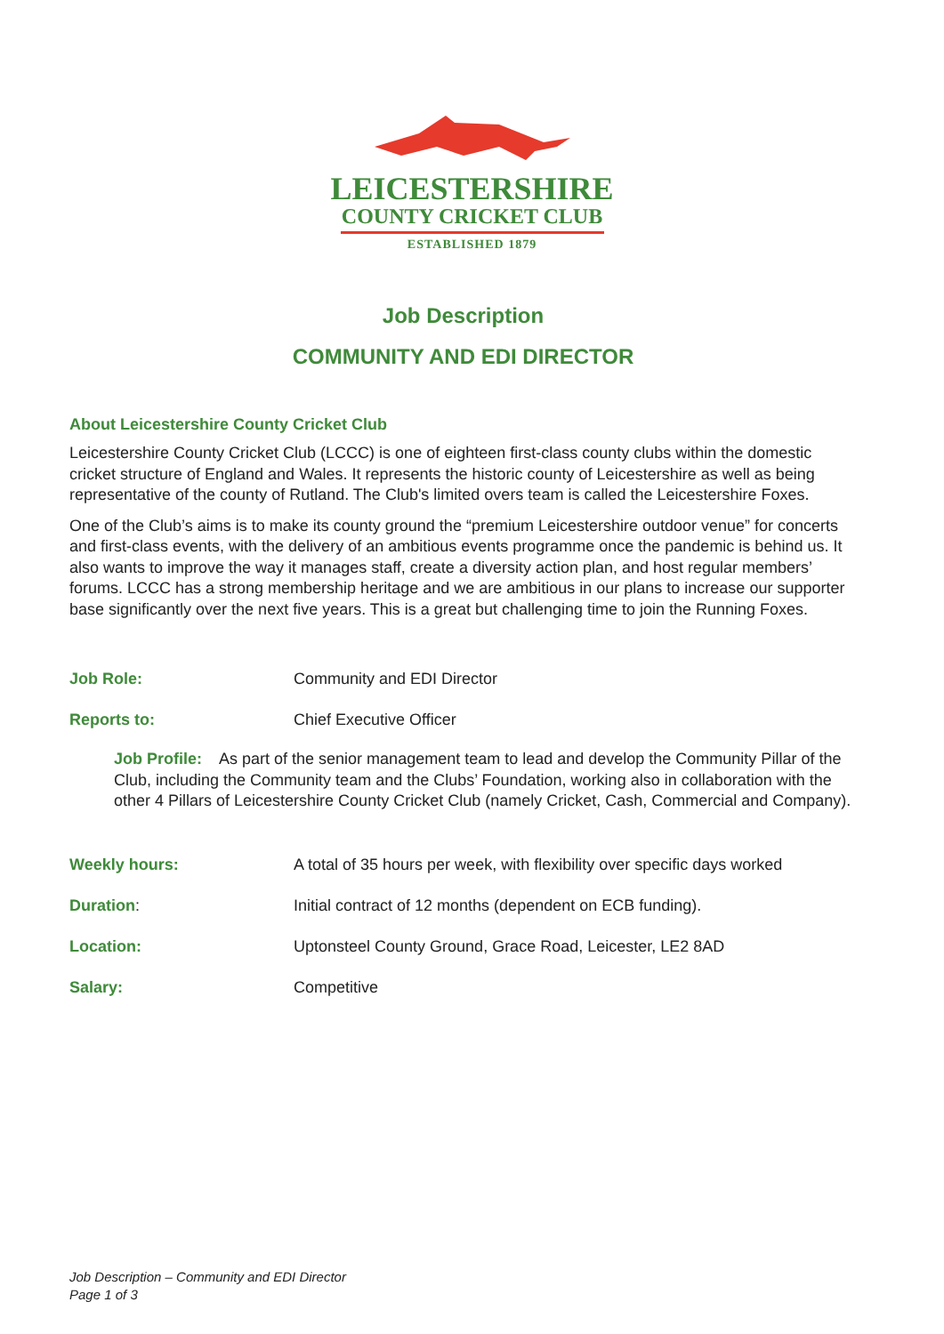LEICESTERSHIRE
COUNTY CRICKET CLUB
ESTABLISHED 1879
Job Description
COMMUNITY AND EDI DIRECTOR
About Leicestershire County Cricket Club
Leicestershire County Cricket Club (LCCC) is one of eighteen first-class county clubs within the domestic cricket structure of England and Wales. It represents the historic county of Leicestershire as well as being representative of the county of Rutland. The Club's limited overs team is called the Leicestershire Foxes.
One of the Club’s aims is to make its county ground the “premium Leicestershire outdoor venue” for concerts and first-class events, with the delivery of an ambitious events programme once the pandemic is behind us. It also wants to improve the way it manages staff, create a diversity action plan, and host regular members’ forums. LCCC has a strong membership heritage and we are ambitious in our plans to increase our supporter base significantly over the next five years. This is a great but challenging time to join the Running Foxes.
Job Role: Community and EDI Director
Reports to: Chief Executive Officer
Job Profile: As part of the senior management team to lead and develop the Community Pillar of the Club, including the Community team and the Clubs’ Foundation, working also in collaboration with the other 4 Pillars of Leicestershire County Cricket Club (namely Cricket, Cash, Commercial and Company).
Weekly hours: A total of 35 hours per week, with flexibility over specific days worked
Duration: Initial contract of 12 months (dependent on ECB funding).
Location: Uptonsteel County Ground, Grace Road, Leicester, LE2 8AD
Salary: Competitive
Job Description – Community and EDI Director
Page 1 of 3